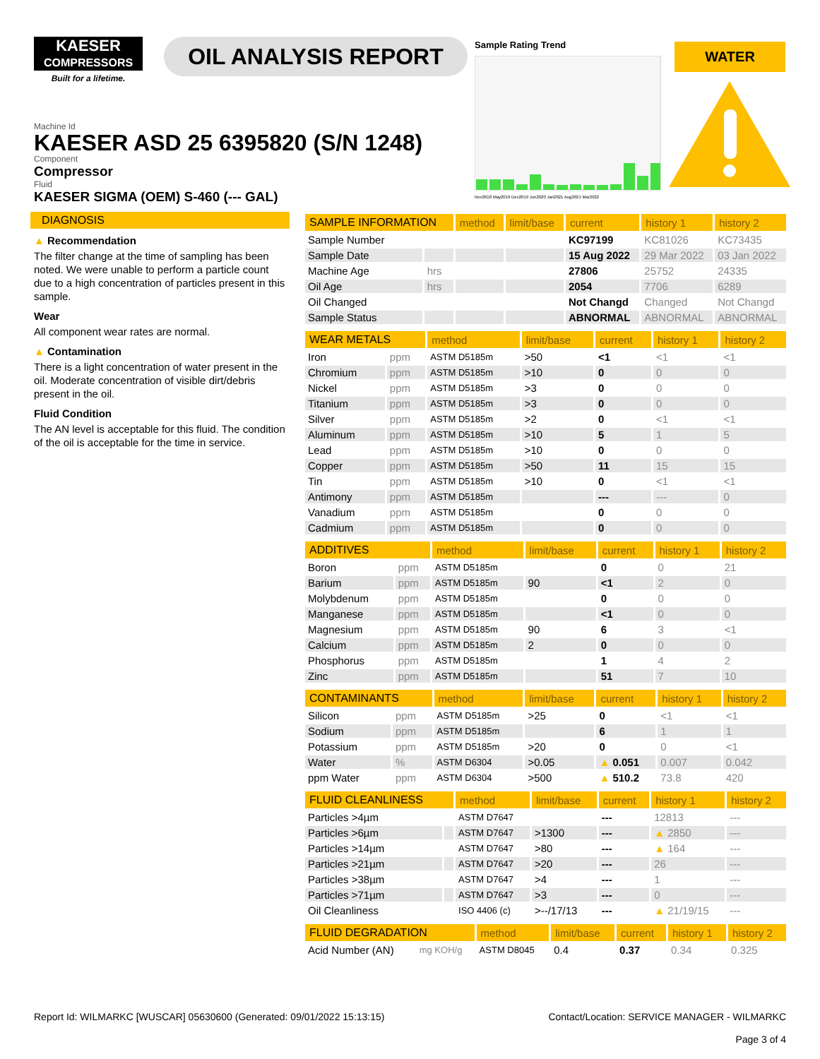KAESER
COMPRESSORS
Built for a lifetime.
OIL ANALYSIS REPORT
Sample Rating Trend
Nov2018 May2019 Dec2019 Jun2020 Jan2021 Aug2021 Mar2022
WATER
Machine Id
KAESER ASD 25 6395820 (S/N 1248)
Component
Compressor
Fluid
KAESER SIGMA (OEM) S-460 (--- GAL)
DIAGNOSIS
▲ Recommendation
The filter change at the time of sampling has been noted. We were unable to perform a particle count due to a high concentration of particles present in this sample.
Wear
All component wear rates are normal.
▲ Contamination
There is a light concentration of water present in the oil. Moderate concentration of visible dirt/debris present in the oil.
Fluid Condition
The AN level is acceptable for this fluid. The condition of the oil is acceptable for the time in service.
| SAMPLE INFORMATION | | method | limit/base | current | history 1 | history 2 |
| --- | --- | --- | --- | --- | --- | --- |
| Sample Number | | | | KC97199 | KC81026 | KC73435 |
| Sample Date | | | | 15 Aug 2022 | 29 Mar 2022 | 03 Jan 2022 |
| Machine Age | hrs | | | 27806 | 25752 | 24335 |
| Oil Age | hrs | | | 2054 | 7706 | 6289 |
| Oil Changed | | | | Not Changd | Changed | Not Changd |
| Sample Status | | | | ABNORMAL | ABNORMAL | ABNORMAL |
| WEAR METALS | | method | limit/base | current | history 1 | history 2 |
| --- | --- | --- | --- | --- | --- | --- |
| Iron | ppm | ASTM D5185m | >50 | <1 | <1 | <1 |
| Chromium | ppm | ASTM D5185m | >10 | 0 | 0 | 0 |
| Nickel | ppm | ASTM D5185m | >3 | 0 | 0 | 0 |
| Titanium | ppm | ASTM D5185m | >3 | 0 | 0 | 0 |
| Silver | ppm | ASTM D5185m | >2 | 0 | <1 | <1 |
| Aluminum | ppm | ASTM D5185m | >10 | 5 | 1 | 5 |
| Lead | ppm | ASTM D5185m | >10 | 0 | 0 | 0 |
| Copper | ppm | ASTM D5185m | >50 | 11 | 15 | 15 |
| Tin | ppm | ASTM D5185m | >10 | 0 | <1 | <1 |
| Antimony | ppm | ASTM D5185m | | --- | --- | 0 |
| Vanadium | ppm | ASTM D5185m | | 0 | 0 | 0 |
| Cadmium | ppm | ASTM D5185m | | 0 | 0 | 0 |
| ADDITIVES | | method | limit/base | current | history 1 | history 2 |
| --- | --- | --- | --- | --- | --- | --- |
| Boron | ppm | ASTM D5185m | | 0 | 0 | 21 |
| Barium | ppm | ASTM D5185m | 90 | <1 | 2 | 0 |
| Molybdenum | ppm | ASTM D5185m | | 0 | 0 | 0 |
| Manganese | ppm | ASTM D5185m | | <1 | 0 | 0 |
| Magnesium | ppm | ASTM D5185m | 90 | 6 | 3 | <1 |
| Calcium | ppm | ASTM D5185m | 2 | 0 | 0 | 0 |
| Phosphorus | ppm | ASTM D5185m | | 1 | 4 | 2 |
| Zinc | ppm | ASTM D5185m | | 51 | 7 | 10 |
| CONTAMINANTS | | method | limit/base | current | history 1 | history 2 |
| --- | --- | --- | --- | --- | --- | --- |
| Silicon | ppm | ASTM D5185m | >25 | 0 | <1 | <1 |
| Sodium | ppm | ASTM D5185m | | 6 | 1 | 1 |
| Potassium | ppm | ASTM D5185m | >20 | 0 | 0 | <1 |
| Water | % | ASTM D6304 | >0.05 | ▲ 0.051 | 0.007 | 0.042 |
| ppm Water | ppm | ASTM D6304 | >500 | ▲ 510.2 | 73.8 | 420 |
| FLUID CLEANLINESS | | method | limit/base | current | history 1 | history 2 |
| --- | --- | --- | --- | --- | --- | --- |
| Particles >4µm | | ASTM D7647 | | --- | 12813 | --- |
| Particles >6µm | | ASTM D7647 | >1300 | --- | ▲ 2850 | --- |
| Particles >14µm | | ASTM D7647 | >80 | --- | ▲ 164 | --- |
| Particles >21µm | | ASTM D7647 | >20 | --- | 26 | --- |
| Particles >38µm | | ASTM D7647 | >4 | --- | 1 | --- |
| Particles >71µm | | ASTM D7647 | >3 | --- | 0 | --- |
| Oil Cleanliness | | ISO 4406 (c) | >--/17/13 | --- | ▲ 21/19/15 | --- |
| FLUID DEGRADATION | | method | limit/base | current | history 1 | history 2 |
| --- | --- | --- | --- | --- | --- | --- |
| Acid Number (AN) | mg KOH/g | ASTM D8045 | 0.4 | 0.37 | 0.34 | 0.325 |
Report Id: WILMARKC [WUSCAR] 05630600 (Generated: 09/01/2022 15:13:15)
Contact/Location: SERVICE MANAGER - WILMARKC
Page 3 of 4